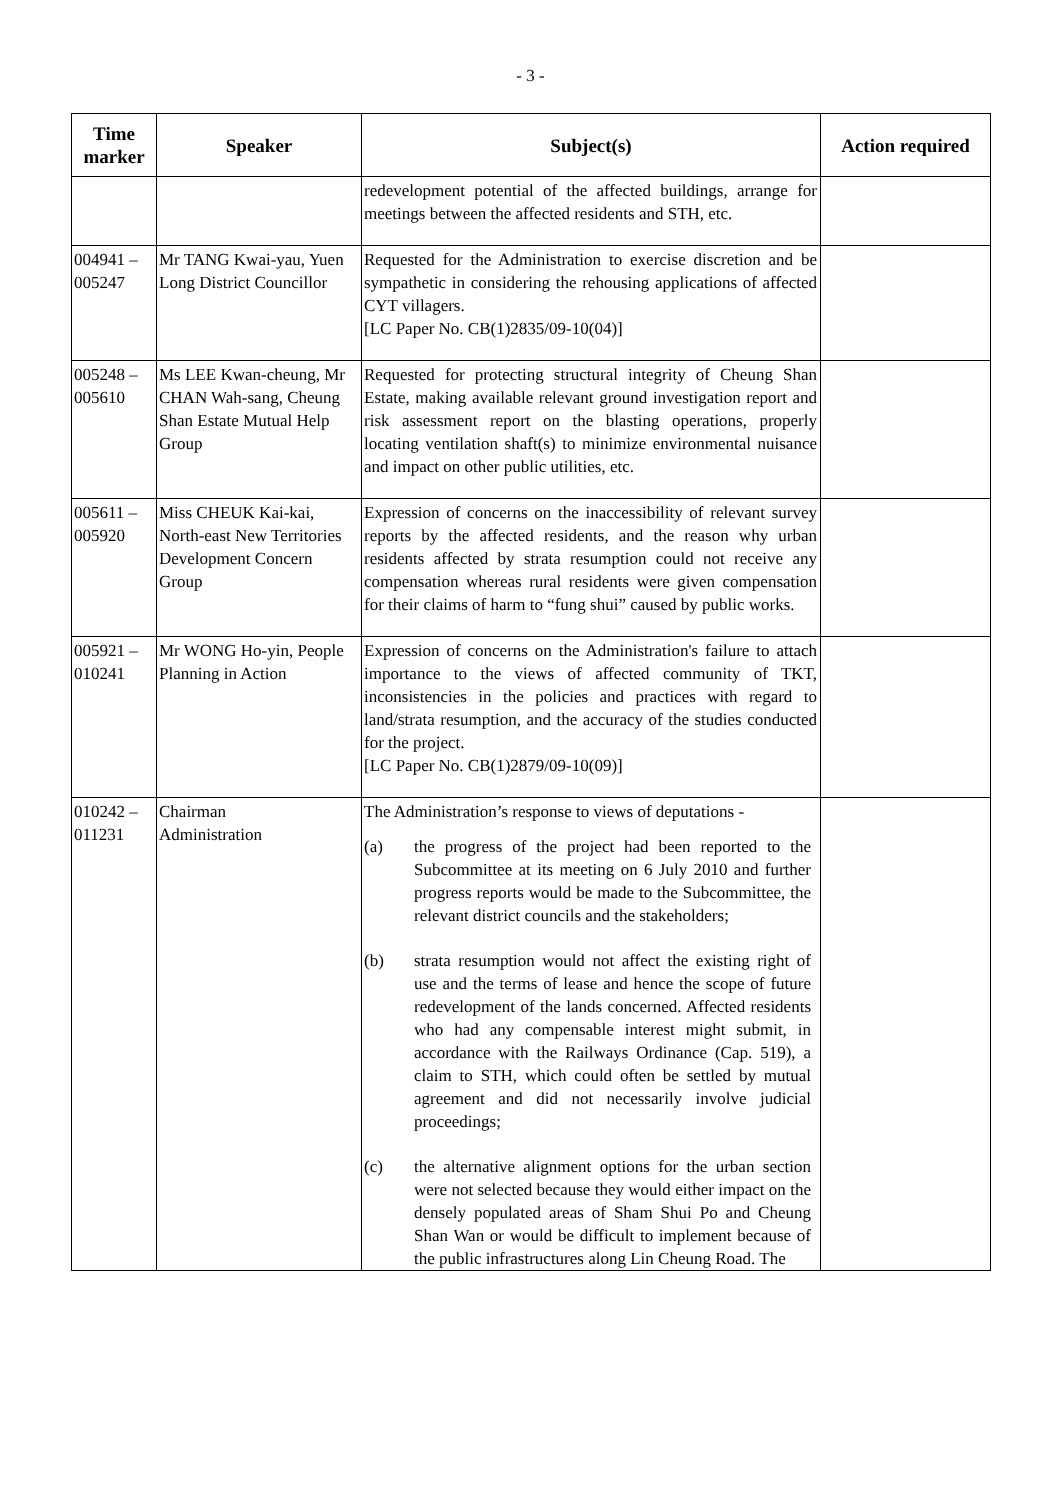- 3 -
| Time marker | Speaker | Subject(s) | Action required |
| --- | --- | --- | --- |
| | | redevelopment potential of the affected buildings, arrange for meetings between the affected residents and STH, etc. | |
| 004941 – 005247 | Mr TANG Kwai-yau, Yuen Long District Councillor | Requested for the Administration to exercise discretion and be sympathetic in considering the rehousing applications of affected CYT villagers. [LC Paper No. CB(1)2835/09-10(04)] | |
| 005248 – 005610 | Ms LEE Kwan-cheung, Mr CHAN Wah-sang, Cheung Shan Estate Mutual Help Group | Requested for protecting structural integrity of Cheung Shan Estate, making available relevant ground investigation report and risk assessment report on the blasting operations, properly locating ventilation shaft(s) to minimize environmental nuisance and impact on other public utilities, etc. | |
| 005611 – 005920 | Miss CHEUK Kai-kai, North-east New Territories Development Concern Group | Expression of concerns on the inaccessibility of relevant survey reports by the affected residents, and the reason why urban residents affected by strata resumption could not receive any compensation whereas rural residents were given compensation for their claims of harm to “fung shui” caused by public works. | |
| 005921 – 010241 | Mr WONG Ho-yin, People Planning in Action | Expression of concerns on the Administration's failure to attach importance to the views of affected community of TKT, inconsistencies in the policies and practices with regard to land/strata resumption, and the accuracy of the studies conducted for the project. [LC Paper No. CB(1)2879/09-10(09)] | |
| 010242 – 011231 | Chairman Administration | The Administration’s response to views of deputations - (a) the progress of the project had been reported to the Subcommittee at its meeting on 6 July 2010 and further progress reports would be made to the Subcommittee, the relevant district councils and the stakeholders; (b) strata resumption would not affect the existing right of use and the terms of lease and hence the scope of future redevelopment of the lands concerned. Affected residents who had any compensable interest might submit, in accordance with the Railways Ordinance (Cap. 519), a claim to STH, which could often be settled by mutual agreement and did not necessarily involve judicial proceedings; (c) the alternative alignment options for the urban section were not selected because they would either impact on the densely populated areas of Sham Shui Po and Cheung Shan Wan or would be difficult to implement because of the public infrastructures along Lin Cheung Road. The | |